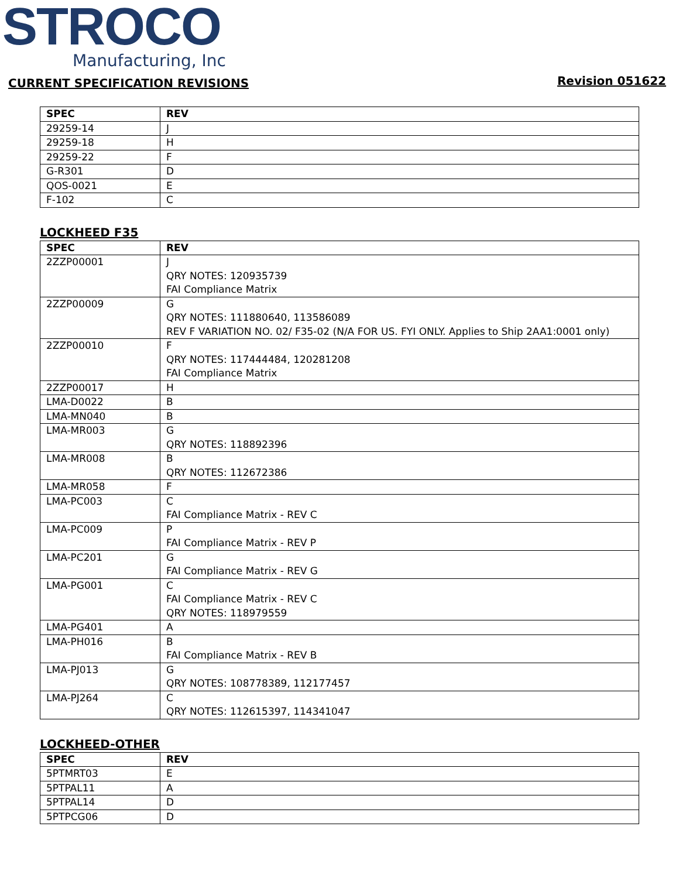STROCO
Manufacturing, Inc
CURRENT SPECIFICATION REVISIONS
Revision 051622
| SPEC | REV |
| --- | --- |
| 29259-14 | J |
| 29259-18 | H |
| 29259-22 | F |
| G-R301 | D |
| QOS-0021 | E |
| F-102 | C |
LOCKHEED F35
| SPEC | REV |
| --- | --- |
| 2ZZP00001 | J QRY NOTES: 120935739 FAI Compliance Matrix |
| 2ZZP00009 | G QRY NOTES: 111880640, 113586089 REV F VARIATION NO. 02/ F35-02 (N/A FOR US. FYI ONLY. Applies to Ship 2AA1:0001 only) |
| 2ZZP00010 | F QRY NOTES: 117444484, 120281208 FAI Compliance Matrix |
| 2ZZP00017 | H |
| LMA-D0022 | B |
| LMA-MN040 | B |
| LMA-MR003 | G QRY NOTES: 118892396 |
| LMA-MR008 | B QRY NOTES: 112672386 |
| LMA-MR058 | F |
| LMA-PC003 | C FAI Compliance Matrix - REV C |
| LMA-PC009 | P FAI Compliance Matrix - REV P |
| LMA-PC201 | G FAI Compliance Matrix - REV G |
| LMA-PG001 | C FAI Compliance Matrix - REV C QRY NOTES: 118979559 |
| LMA-PG401 | A |
| LMA-PH016 | B FAI Compliance Matrix - REV B |
| LMA-PJ013 | G QRY NOTES: 108778389, 112177457 |
| LMA-PJ264 | C QRY NOTES: 112615397, 114341047 |
LOCKHEED-OTHER
| SPEC | REV |
| --- | --- |
| 5PTMRT03 | E |
| 5PTPAL11 | A |
| 5PTPAL14 | D |
| 5PTPCG06 | D |